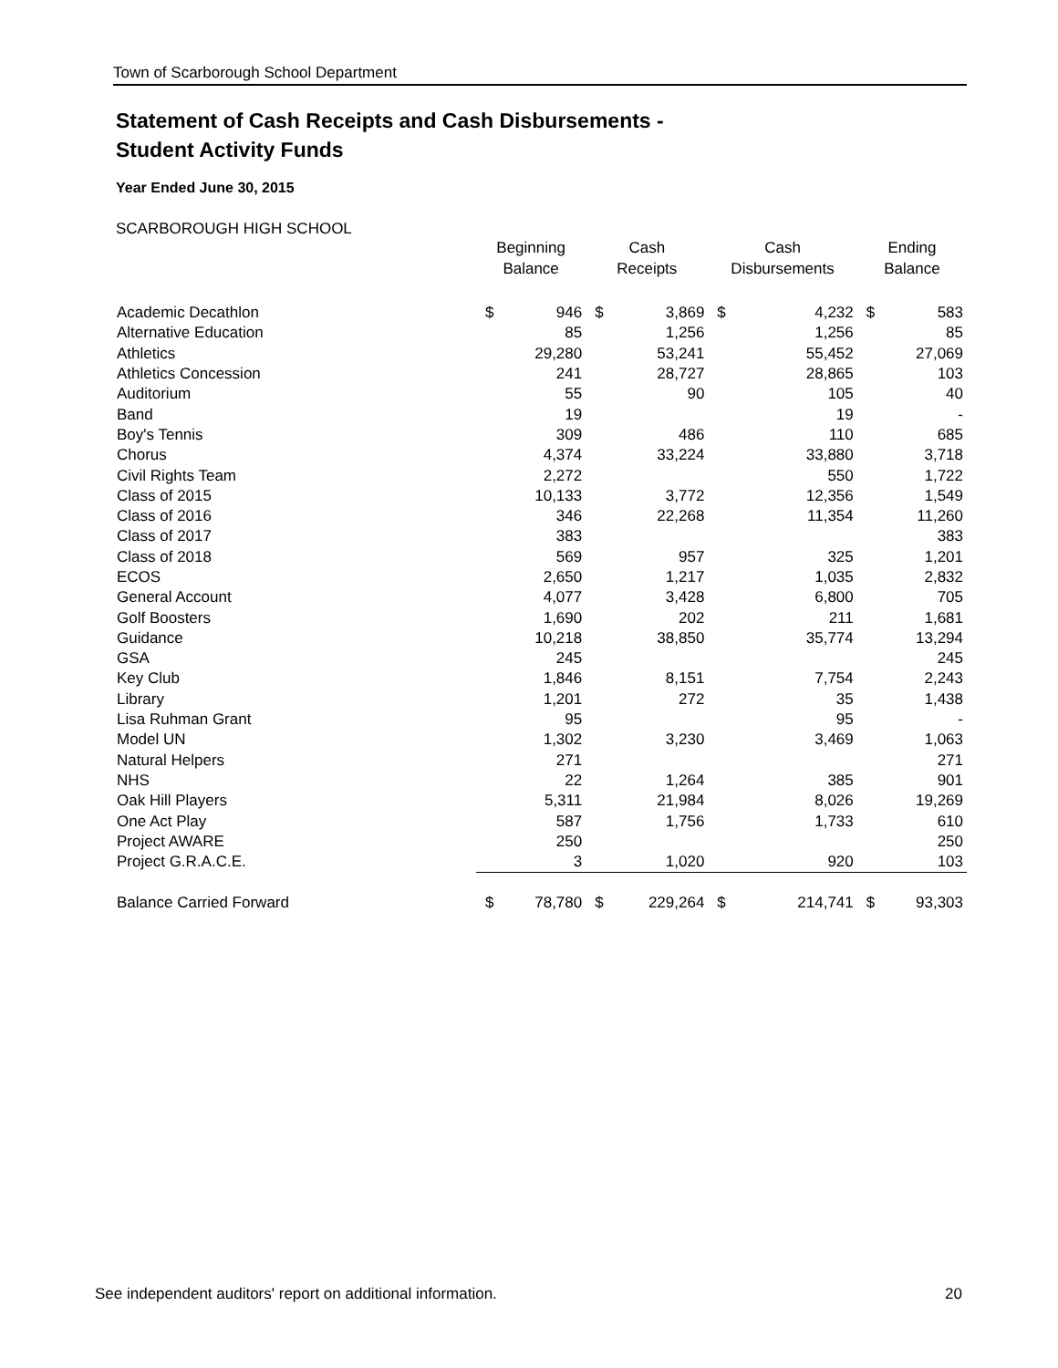Town of Scarborough School Department
Statement of Cash Receipts and Cash Disbursements -
Student Activity Funds
Year Ended June 30, 2015
SCARBOROUGH HIGH SCHOOL
| | Beginning Balance | | Cash Receipts | | Cash Disbursements | | Ending Balance | |
| --- | --- | --- | --- | --- | --- | --- | --- | --- |
| Academic Decathlon | $ | 946 | $ | 3,869 | $ | 4,232 | $ | 583 |
| Alternative Education | | 85 | | 1,256 | | 1,256 | | 85 |
| Athletics | | 29,280 | | 53,241 | | 55,452 | | 27,069 |
| Athletics Concession | | 241 | | 28,727 | | 28,865 | | 103 |
| Auditorium | | 55 | | 90 | | 105 | | 40 |
| Band | | 19 | | | | 19 | | - |
| Boy's Tennis | | 309 | | 486 | | 110 | | 685 |
| Chorus | | 4,374 | | 33,224 | | 33,880 | | 3,718 |
| Civil Rights Team | | 2,272 | | | | 550 | | 1,722 |
| Class of 2015 | | 10,133 | | 3,772 | | 12,356 | | 1,549 |
| Class of 2016 | | 346 | | 22,268 | | 11,354 | | 11,260 |
| Class of 2017 | | 383 | | | | | | 383 |
| Class of 2018 | | 569 | | 957 | | 325 | | 1,201 |
| ECOS | | 2,650 | | 1,217 | | 1,035 | | 2,832 |
| General Account | | 4,077 | | 3,428 | | 6,800 | | 705 |
| Golf Boosters | | 1,690 | | 202 | | 211 | | 1,681 |
| Guidance | | 10,218 | | 38,850 | | 35,774 | | 13,294 |
| GSA | | 245 | | | | | | 245 |
| Key Club | | 1,846 | | 8,151 | | 7,754 | | 2,243 |
| Library | | 1,201 | | 272 | | 35 | | 1,438 |
| Lisa Ruhman Grant | | 95 | | | | 95 | | - |
| Model UN | | 1,302 | | 3,230 | | 3,469 | | 1,063 |
| Natural Helpers | | 271 | | | | | | 271 |
| NHS | | 22 | | 1,264 | | 385 | | 901 |
| Oak Hill Players | | 5,311 | | 21,984 | | 8,026 | | 19,269 |
| One Act Play | | 587 | | 1,756 | | 1,733 | | 610 |
| Project AWARE | | 250 | | | | | | 250 |
| Project G.R.A.C.E. | | 3 | | 1,020 | | 920 | | 103 |
| Balance Carried Forward | $ | 78,780 | $ | 229,264 | $ | 214,741 | $ | 93,303 |
See independent auditors' report on additional information. 20